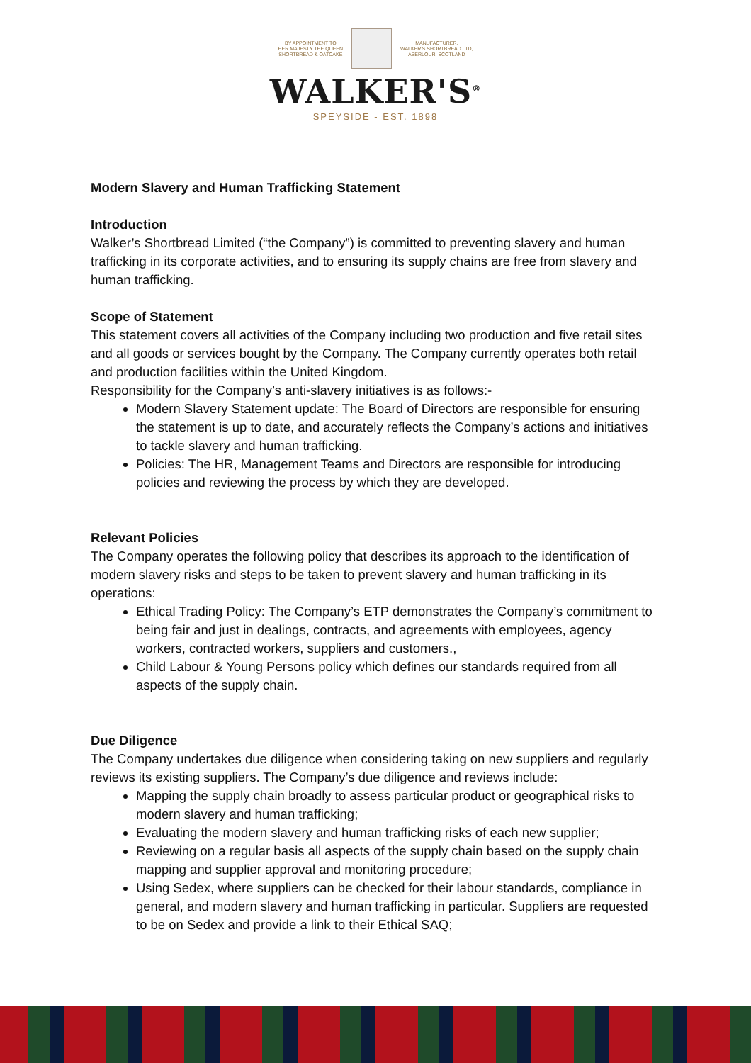BY APPOINTMENT TO
HER MAJESTY THE QUEEN
SHORTBREAD & OATCAKE
MANUFACTURER,
WALKER'S SHORTBREAD LTD,
ABERLOUR, SCOTLAND
WALKER'S<sup>®</sup>
SPEYSIDE - EST. 1898
Modern Slavery and Human Trafficking Statement
Introduction
Walker’s Shortbread Limited (“the Company”) is committed to preventing slavery and human trafficking in its corporate activities, and to ensuring its supply chains are free from slavery and human trafficking.
Scope of Statement
This statement covers all activities of the Company including two production and five retail sites and all goods or services bought by the Company. The Company currently operates both retail and production facilities within the United Kingdom.
Responsibility for the Company’s anti-slavery initiatives is as follows:-
Modern Slavery Statement update: The Board of Directors are responsible for ensuring the statement is up to date, and accurately reflects the Company’s actions and initiatives to tackle slavery and human trafficking.
Policies: The HR, Management Teams and Directors are responsible for introducing policies and reviewing the process by which they are developed.
Relevant Policies
The Company operates the following policy that describes its approach to the identification of modern slavery risks and steps to be taken to prevent slavery and human trafficking in its operations:
Ethical Trading Policy: The Company’s ETP demonstrates the Company’s commitment to being fair and just in dealings, contracts, and agreements with employees, agency workers, contracted workers, suppliers and customers.,
Child Labour & Young Persons policy which defines our standards required from all aspects of the supply chain.
Due Diligence
The Company undertakes due diligence when considering taking on new suppliers and regularly reviews its existing suppliers. The Company’s due diligence and reviews include:
Mapping the supply chain broadly to assess particular product or geographical risks to modern slavery and human trafficking;
Evaluating the modern slavery and human trafficking risks of each new supplier;
Reviewing on a regular basis all aspects of the supply chain based on the supply chain mapping and supplier approval and monitoring procedure;
Using Sedex, where suppliers can be checked for their labour standards, compliance in general, and modern slavery and human trafficking in particular. Suppliers are requested to be on Sedex and provide a link to their Ethical SAQ;